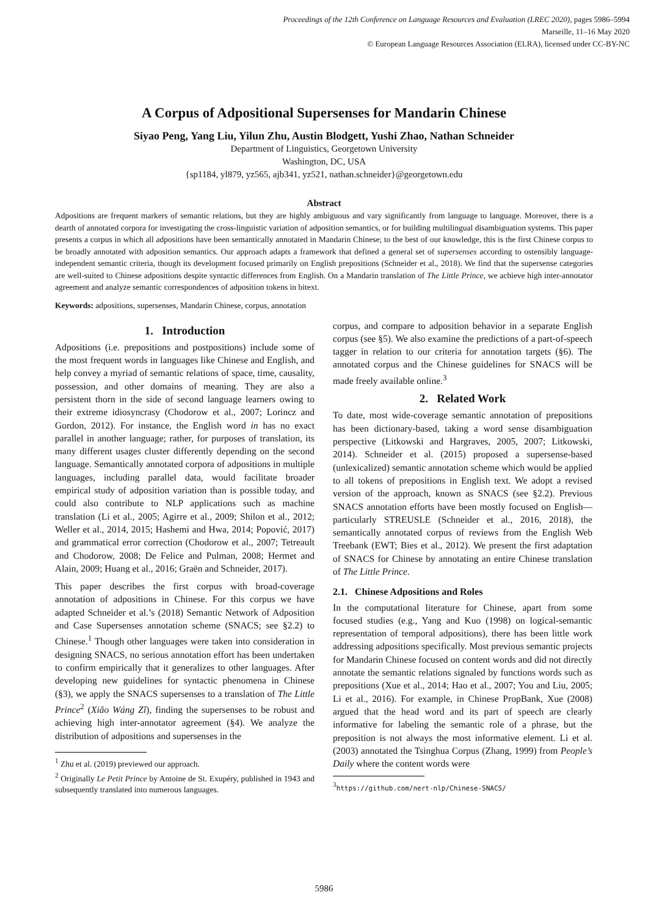Proceedings of the 12th Conference on Language Resources and Evaluation (LREC 2020), pages 5986–5994
Marseille, 11–16 May 2020
© European Language Resources Association (ELRA), licensed under CC-BY-NC
A Corpus of Adpositional Supersenses for Mandarin Chinese
Siyao Peng, Yang Liu, Yilun Zhu, Austin Blodgett, Yushi Zhao, Nathan Schneider
Department of Linguistics, Georgetown University
Washington, DC, USA
{sp1184, yl879, yz565, ajb341, yz521, nathan.schneider}@georgetown.edu
Abstract
Adpositions are frequent markers of semantic relations, but they are highly ambiguous and vary significantly from language to language. Moreover, there is a dearth of annotated corpora for investigating the cross-linguistic variation of adposition semantics, or for building multilingual disambiguation systems. This paper presents a corpus in which all adpositions have been semantically annotated in Mandarin Chinese; to the best of our knowledge, this is the first Chinese corpus to be broadly annotated with adposition semantics. Our approach adapts a framework that defined a general set of supersenses according to ostensibly language-independent semantic criteria, though its development focused primarily on English prepositions (Schneider et al., 2018). We find that the supersense categories are well-suited to Chinese adpositions despite syntactic differences from English. On a Mandarin translation of The Little Prince, we achieve high inter-annotator agreement and analyze semantic correspondences of adposition tokens in bitext.
Keywords: adpositions, supersenses, Mandarin Chinese, corpus, annotation
1. Introduction
Adpositions (i.e. prepositions and postpositions) include some of the most frequent words in languages like Chinese and English, and help convey a myriad of semantic relations of space, time, causality, possession, and other domains of meaning. They are also a persistent thorn in the side of second language learners owing to their extreme idiosyncrasy (Chodorow et al., 2007; Lorincz and Gordon, 2012). For instance, the English word in has no exact parallel in another language; rather, for purposes of translation, its many different usages cluster differently depending on the second language. Semantically annotated corpora of adpositions in multiple languages, including parallel data, would facilitate broader empirical study of adposition variation than is possible today, and could also contribute to NLP applications such as machine translation (Li et al., 2005; Agirre et al., 2009; Shilon et al., 2012; Weller et al., 2014, 2015; Hashemi and Hwa, 2014; Popović, 2017) and grammatical error correction (Chodorow et al., 2007; Tetreault and Chodorow, 2008; De Felice and Pulman, 2008; Hermet and Alain, 2009; Huang et al., 2016; Graën and Schneider, 2017).
This paper describes the first corpus with broad-coverage annotation of adpositions in Chinese. For this corpus we have adapted Schneider et al.’s (2018) Semantic Network of Adposition and Case Supersenses annotation scheme (SNACS; see §2.2) to Chinese.<sup>1</sup> Though other languages were taken into consideration in designing SNACS, no serious annotation effort has been undertaken to confirm empirically that it generalizes to other languages. After developing new guidelines for syntactic phenomena in Chinese (§3), we apply the SNACS supersenses to a translation of The Little Prince<sup>2</sup> (Xiǎo Wáng Zǐ), finding the supersenses to be robust and achieving high inter-annotator agreement (§4). We analyze the distribution of adpositions and supersenses in the
<sup>1</sup> Zhu et al. (2019) previewed our approach.
<sup>2</sup> Originally Le Petit Prince by Antoine de St. Exupéry, published in 1943 and subsequently translated into numerous languages.
corpus, and compare to adposition behavior in a separate English corpus (see §5). We also examine the predictions of a part-of-speech tagger in relation to our criteria for annotation targets (§6). The annotated corpus and the Chinese guidelines for SNACS will be made freely available online.<sup>3</sup>
2. Related Work
To date, most wide-coverage semantic annotation of prepositions has been dictionary-based, taking a word sense disambiguation perspective (Litkowski and Hargraves, 2005, 2007; Litkowski, 2014). Schneider et al. (2015) proposed a supersense-based (unlexicalized) semantic annotation scheme which would be applied to all tokens of prepositions in English text. We adopt a revised version of the approach, known as SNACS (see §2.2). Previous SNACS annotation efforts have been mostly focused on English—particularly STREUSLE (Schneider et al., 2016, 2018), the semantically annotated corpus of reviews from the English Web Treebank (EWT; Bies et al., 2012). We present the first adaptation of SNACS for Chinese by annotating an entire Chinese translation of The Little Prince.
2.1. Chinese Adpositions and Roles
In the computational literature for Chinese, apart from some focused studies (e.g., Yang and Kuo (1998) on logical-semantic representation of temporal adpositions), there has been little work addressing adpositions specifically. Most previous semantic projects for Mandarin Chinese focused on content words and did not directly annotate the semantic relations signaled by functions words such as prepositions (Xue et al., 2014; Hao et al., 2007; You and Liu, 2005; Li et al., 2016). For example, in Chinese PropBank, Xue (2008) argued that the head word and its part of speech are clearly informative for labeling the semantic role of a phrase, but the preposition is not always the most informative element. Li et al. (2003) annotated the Tsinghua Corpus (Zhang, 1999) from People’s Daily where the content words were
<sup>3</sup> https://github.com/nert-nlp/Chinese-SNACS/
5986